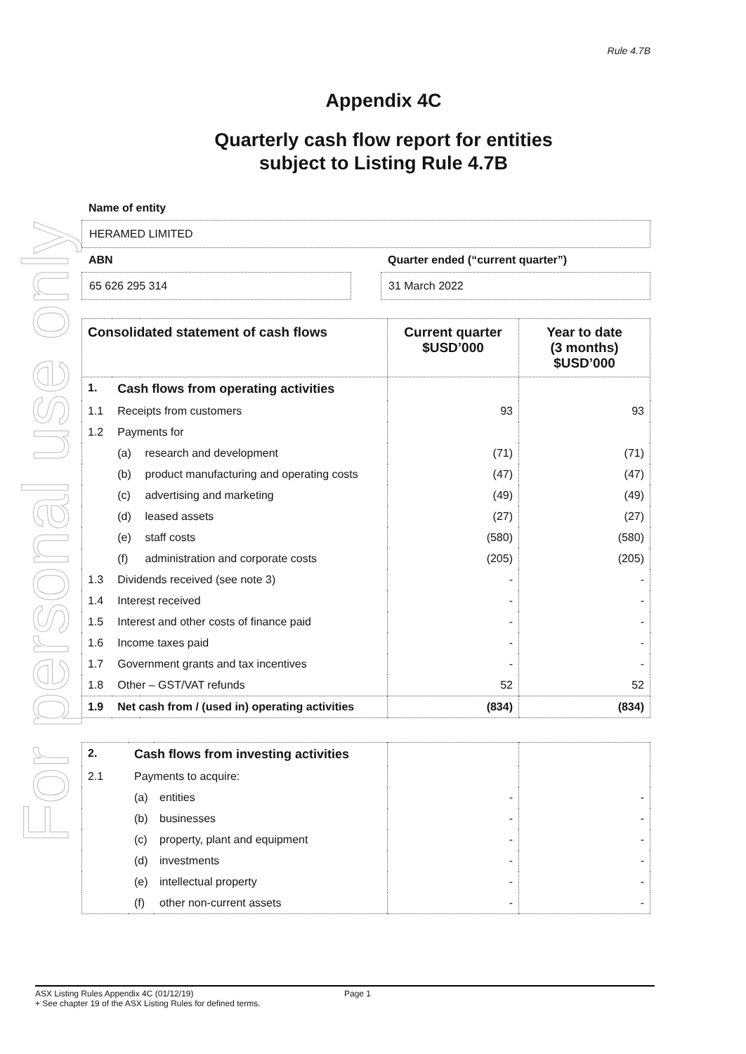For personal use only
Rule 4.7B
Appendix 4C
Quarterly cash flow report for entities
subject to Listing Rule 4.7B
Name of entity
HERAMED LIMITED
ABN
65 626 295 314
Quarter ended (“current quarter”)
31 March 2022
| Consolidated statement of cash flows | | | Current quarter $USD’000 | Year to date (3 months) $USD’000 |
| --- | --- | --- | --- | --- |
| 1. | Cash flows from operating activities | | | |
| 1.1 | Receipts from customers | | 93 | 93 |
| 1.2 | Payments for | | | |
| | (a) | research and development | (71) | (71) |
| | (b) | product manufacturing and operating costs | (47) | (47) |
| | (c) | advertising and marketing | (49) | (49) |
| | (d) | leased assets | (27) | (27) |
| | (e) | staff costs | (580) | (580) |
| | (f) | administration and corporate costs | (205) | (205) |
| 1.3 | Dividends received (see note 3) | | - | - |
| 1.4 | Interest received | | - | - |
| 1.5 | Interest and other costs of finance paid | | - | - |
| 1.6 | Income taxes paid | | - | - |
| 1.7 | Government grants and tax incentives | | - | - |
| 1.8 | Other – GST/VAT refunds | | 52 | 52 |
| 1.9 | Net cash from / (used in) operating activities | | (834) | (834) |
| 2. | Cash flows from investing activities | | | |
| 2.1 | Payments to acquire: | | | |
| | (a) | entities | - | - |
| | (b) | businesses | - | - |
| | (c) | property, plant and equipment | - | - |
| | (d) | investments | - | - |
| | (e) | intellectual property | - | - |
| | (f) | other non-current assets | - | - |
ASX Listing Rules Appendix 4C (01/12/19) Page 1
+ See chapter 19 of the ASX Listing Rules for defined terms.